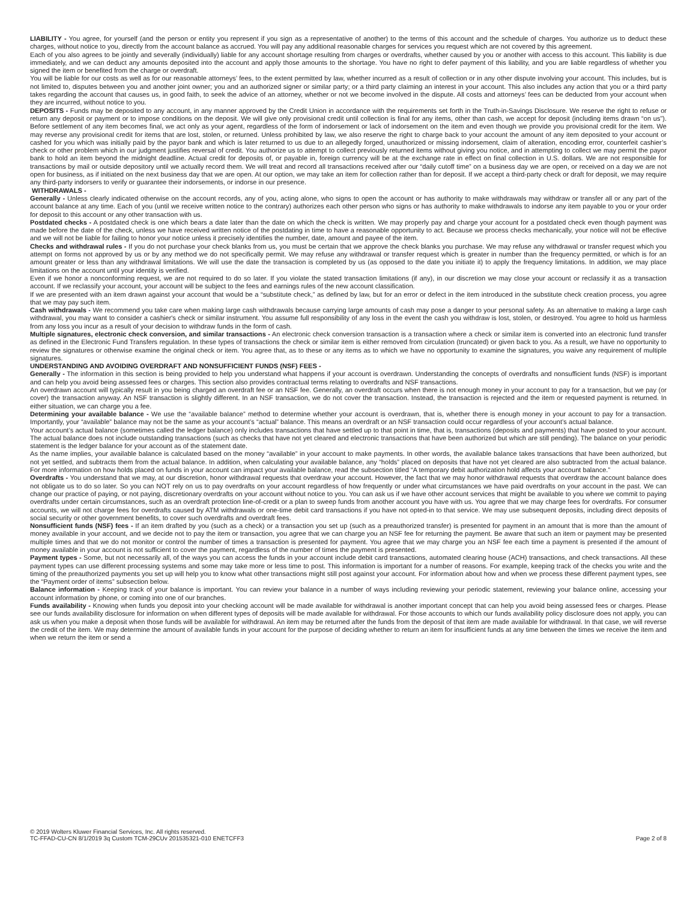LIABILITY - You agree, for yourself (and the person or entity you represent if you sign as a representative of another) to the terms of this account and the schedule of charges. You authorize us to deduct these charges, without notice to you, directly from the account balance as accrued. You will pay any additional reasonable charges for services you request which are not covered by this agreement.
Each of you also agrees to be jointly and severally (individually) liable for any account shortage resulting from charges or overdrafts, whether caused by you or another with access to this account. This liability is due immediately, and we can deduct any amounts deposited into the account and apply those amounts to the shortage. You have no right to defer payment of this liability, and you are liable regardless of whether you signed the item or benefited from the charge or overdraft.
You will be liable for our costs as well as for our reasonable attorneys’ fees, to the extent permitted by law, whether incurred as a result of collection or in any other dispute involving your account. This includes, but is not limited to, disputes between you and another joint owner; you and an authorized signer or similar party; or a third party claiming an interest in your account. This also includes any action that you or a third party takes regarding the account that causes us, in good faith, to seek the advice of an attorney, whether or not we become involved in the dispute. All costs and attorneys’ fees can be deducted from your account when they are incurred, without notice to you.
DEPOSITS - Funds may be deposited to any account, in any manner approved by the Credit Union in accordance with the requirements set forth in the Truth-in-Savings Disclosure. We reserve the right to refuse or return any deposit or payment or to impose conditions on the deposit. We will give only provisional credit until collection is final for any items, other than cash, we accept for deposit (including items drawn “on us”). Before settlement of any item becomes final, we act only as your agent, regardless of the form of indorsement or lack of indorsement on the item and even though we provide you provisional credit for the item. We may reverse any provisional credit for items that are lost, stolen, or returned. Unless prohibited by law, we also reserve the right to charge back to your account the amount of any item deposited to your account or cashed for you which was initially paid by the payor bank and which is later returned to us due to an allegedly forged, unauthorized or missing indorsement, claim of alteration, encoding error, counterfeit cashier’s check or other problem which in our judgment justifies reversal of credit. You authorize us to attempt to collect previously returned items without giving you notice, and in attempting to collect we may permit the payor bank to hold an item beyond the midnight deadline. Actual credit for deposits of, or payable in, foreign currency will be at the exchange rate in effect on final collection in U.S. dollars. We are not responsible for transactions by mail or outside depository until we actually record them. We will treat and record all transactions received after our “daily cutoff time” on a business day we are open, or received on a day we are not open for business, as if initiated on the next business day that we are open. At our option, we may take an item for collection rather than for deposit. If we accept a third-party check or draft for deposit, we may require any third-party indorsers to verify or guarantee their indorsements, or indorse in our presence.
WITHDRAWALS -
Generally - Unless clearly indicated otherwise on the account records, any of you, acting alone, who signs to open the account or has authority to make withdrawals may withdraw or transfer all or any part of the account balance at any time. Each of you (until we receive written notice to the contrary) authorizes each other person who signs or has authority to make withdrawals to indorse any item payable to you or your order for deposit to this account or any other transaction with us.
Postdated checks - A postdated check is one which bears a date later than the date on which the check is written. We may properly pay and charge your account for a postdated check even though payment was made before the date of the check, unless we have received written notice of the postdating in time to have a reasonable opportunity to act. Because we process checks mechanically, your notice will not be effective and we will not be liable for failing to honor your notice unless it precisely identifies the number, date, amount and payee of the item.
Checks and withdrawal rules - If you do not purchase your check blanks from us, you must be certain that we approve the check blanks you purchase. We may refuse any withdrawal or transfer request which you attempt on forms not approved by us or by any method we do not specifically permit. We may refuse any withdrawal or transfer request which is greater in number than the frequency permitted, or which is for an amount greater or less than any withdrawal limitations. We will use the date the transaction is completed by us (as opposed to the date you initiate it) to apply the frequency limitations. In addition, we may place limitations on the account until your identity is verified.
Even if we honor a nonconforming request, we are not required to do so later. If you violate the stated transaction limitations (if any), in our discretion we may close your account or reclassify it as a transaction account. If we reclassify your account, your account will be subject to the fees and earnings rules of the new account classification.
If we are presented with an item drawn against your account that would be a “substitute check,” as defined by law, but for an error or defect in the item introduced in the substitute check creation process, you agree that we may pay such item.
Cash withdrawals - We recommend you take care when making large cash withdrawals because carrying large amounts of cash may pose a danger to your personal safety. As an alternative to making a large cash withdrawal, you may want to consider a cashier's check or similar instrument. You assume full responsibility of any loss in the event the cash you withdraw is lost, stolen, or destroyed. You agree to hold us harmless from any loss you incur as a result of your decision to withdraw funds in the form of cash.
Multiple signatures, electronic check conversion, and similar transactions - An electronic check conversion transaction is a transaction where a check or similar item is converted into an electronic fund transfer as defined in the Electronic Fund Transfers regulation. In these types of transactions the check or similar item is either removed from circulation (truncated) or given back to you. As a result, we have no opportunity to review the signatures or otherwise examine the original check or item. You agree that, as to these or any items as to which we have no opportunity to examine the signatures, you waive any requirement of multiple signatures.
UNDERSTANDING AND AVOIDING OVERDRAFT AND NONSUFFICIENT FUNDS (NSF) FEES -
Generally - The information in this section is being provided to help you understand what happens if your account is overdrawn. Understanding the concepts of overdrafts and nonsufficient funds (NSF) is important and can help you avoid being assessed fees or charges. This section also provides contractual terms relating to overdrafts and NSF transactions.
An overdrawn account will typically result in you being charged an overdraft fee or an NSF fee. Generally, an overdraft occurs when there is not enough money in your account to pay for a transaction, but we pay (or cover) the transaction anyway. An NSF transaction is slightly different. In an NSF transaction, we do not cover the transaction. Instead, the transaction is rejected and the item or requested payment is returned. In either situation, we can charge you a fee.
Determining your available balance - We use the “available balance” method to determine whether your account is overdrawn, that is, whether there is enough money in your account to pay for a transaction. Importantly, your “available” balance may not be the same as your account’s “actual” balance. This means an overdraft or an NSF transaction could occur regardless of your account’s actual balance.
Your account’s actual balance (sometimes called the ledger balance) only includes transactions that have settled up to that point in time, that is, transactions (deposits and payments) that have posted to your account. The actual balance does not include outstanding transactions (such as checks that have not yet cleared and electronic transactions that have been authorized but which are still pending). The balance on your periodic statement is the ledger balance for your account as of the statement date.
As the name implies, your available balance is calculated based on the money “available” in your account to make payments. In other words, the available balance takes transactions that have been authorized, but not yet settled, and subtracts them from the actual balance. In addition, when calculating your available balance, any “holds” placed on deposits that have not yet cleared are also subtracted from the actual balance. For more information on how holds placed on funds in your account can impact your available balance, read the subsection titled “A temporary debit authorization hold affects your account balance.”
Overdrafts - You understand that we may, at our discretion, honor withdrawal requests that overdraw your account. However, the fact that we may honor withdrawal requests that overdraw the account balance does not obligate us to do so later. So you can NOT rely on us to pay overdrafts on your account regardless of how frequently or under what circumstances we have paid overdrafts on your account in the past. We can change our practice of paying, or not paying, discretionary overdrafts on your account without notice to you. You can ask us if we have other account services that might be available to you where we commit to paying overdrafts under certain circumstances, such as an overdraft protection line-of-credit or a plan to sweep funds from another account you have with us. You agree that we may charge fees for overdrafts. For consumer accounts, we will not charge fees for overdrafts caused by ATM withdrawals or one-time debit card transactions if you have not opted-in to that service. We may use subsequent deposits, including direct deposits of social security or other government benefits, to cover such overdrafts and overdraft fees.
Nonsufficient funds (NSF) fees - If an item drafted by you (such as a check) or a transaction you set up (such as a preauthorized transfer) is presented for payment in an amount that is more than the amount of money available in your account, and we decide not to pay the item or transaction, you agree that we can charge you an NSF fee for returning the payment. Be aware that such an item or payment may be presented multiple times and that we do not monitor or control the number of times a transaction is presented for payment. You agree that we may charge you an NSF fee each time a payment is presented if the amount of money available in your account is not sufficient to cover the payment, regardless of the number of times the payment is presented.
Payment types - Some, but not necessarily all, of the ways you can access the funds in your account include debit card transactions, automated clearing house (ACH) transactions, and check transactions. All these payment types can use different processing systems and some may take more or less time to post. This information is important for a number of reasons. For example, keeping track of the checks you write and the timing of the preauthorized payments you set up will help you to know what other transactions might still post against your account. For information about how and when we process these different payment types, see the “Payment order of items” subsection below.
Balance information - Keeping track of your balance is important. You can review your balance in a number of ways including reviewing your periodic statement, reviewing your balance online, accessing your account information by phone, or coming into one of our branches.
Funds availability - Knowing when funds you deposit into your checking account will be made available for withdrawal is another important concept that can help you avoid being assessed fees or charges. Please see our funds availability disclosure for information on when different types of deposits will be made available for withdrawal. For those accounts to which our funds availability policy disclosure does not apply, you can ask us when you make a deposit when those funds will be available for withdrawal. An item may be returned after the funds from the deposit of that item are made available for withdrawal. In that case, we will reverse the credit of the item. We may determine the amount of available funds in your account for the purpose of deciding whether to return an item for insufficient funds at any time between the times we receive the item and when we return the item or send a
© 2019 Wolters Kluwer Financial Services, Inc. All rights reserved.
TC-FFAD-CU-CN 8/1/2019 3q Custom TCM-29CUv 201535321-010 ENETCFF3 Page 2 of 8